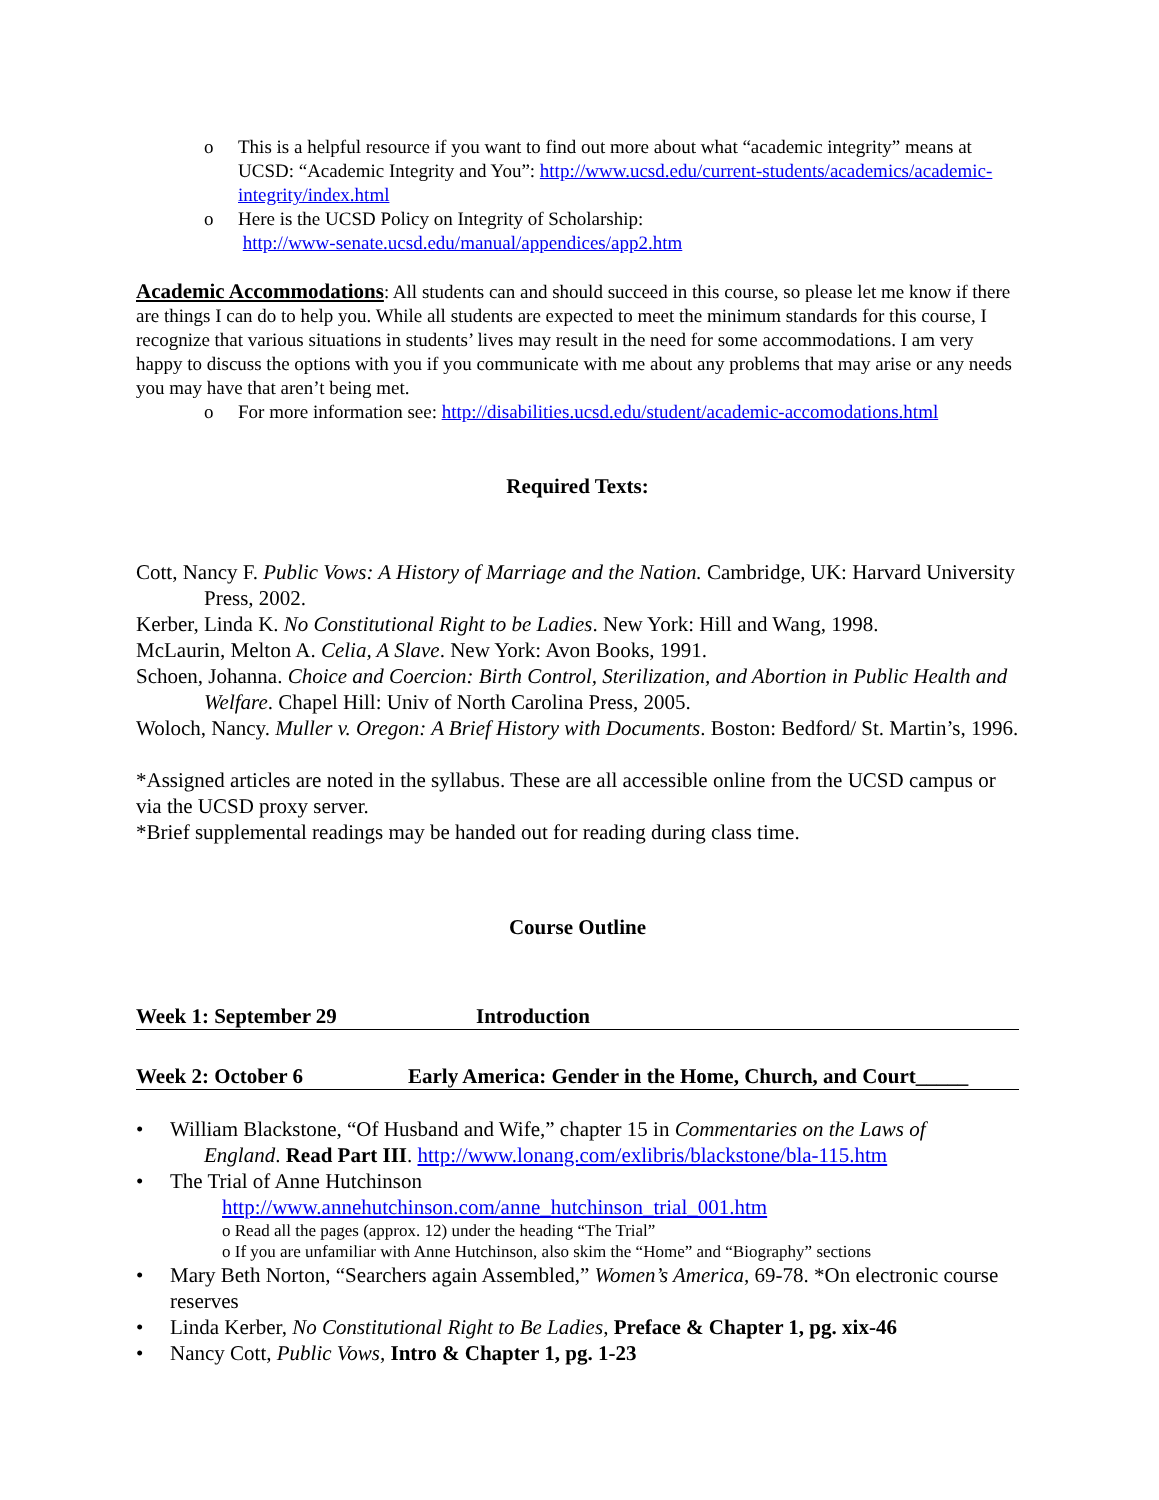o This is a helpful resource if you want to find out more about what “academic integrity” means at UCSD: “Academic Integrity and You”: http://www.ucsd.edu/current-students/academics/academic-integrity/index.html
o Here is the UCSD Policy on Integrity of Scholarship:
http://www-senate.ucsd.edu/manual/appendices/app2.htm
Academic Accommodations: All students can and should succeed in this course, so please let me know if there are things I can do to help you. While all students are expected to meet the minimum standards for this course, I recognize that various situations in students’ lives may result in the need for some accommodations. I am very happy to discuss the options with you if you communicate with me about any problems that may arise or any needs you may have that aren’t being met.
o For more information see: http://disabilities.ucsd.edu/student/academic-accomodations.html
Required Texts:
Cott, Nancy F. Public Vows: A History of Marriage and the Nation. Cambridge, UK: Harvard University Press, 2002.
Kerber, Linda K. No Constitutional Right to be Ladies. New York: Hill and Wang, 1998.
McLaurin, Melton A. Celia, A Slave. New York: Avon Books, 1991.
Schoen, Johanna. Choice and Coercion: Birth Control, Sterilization, and Abortion in Public Health and Welfare. Chapel Hill: Univ of North Carolina Press, 2005.
Woloch, Nancy. Muller v. Oregon: A Brief History with Documents. Boston: Bedford/ St. Martin’s, 1996.
*Assigned articles are noted in the syllabus. These are all accessible online from the UCSD campus or via the UCSD proxy server.
*Brief supplemental readings may be handed out for reading during class time.
Course Outline
Week 1: September 29 Introduction
Week 2: October 6 Early America: Gender in the Home, Church, and Court_____
• William Blackstone, “Of Husband and Wife,” chapter 15 in Commentaries on the Laws of
England. Read Part III. http://www.lonang.com/exlibris/blackstone/bla-115.htm
• The Trial of Anne Hutchinson
http://www.annehutchinson.com/anne_hutchinson_trial_001.htm
o Read all the pages (approx. 12) under the heading “The Trial”
o If you are unfamiliar with Anne Hutchinson, also skim the “Home” and “Biography” sections
• Mary Beth Norton, “Searchers again Assembled,” Women’s America, 69-78. *On electronic course reserves
• Linda Kerber, No Constitutional Right to Be Ladies, Preface & Chapter 1, pg. xix-46
• Nancy Cott, Public Vows, Intro & Chapter 1, pg. 1-23